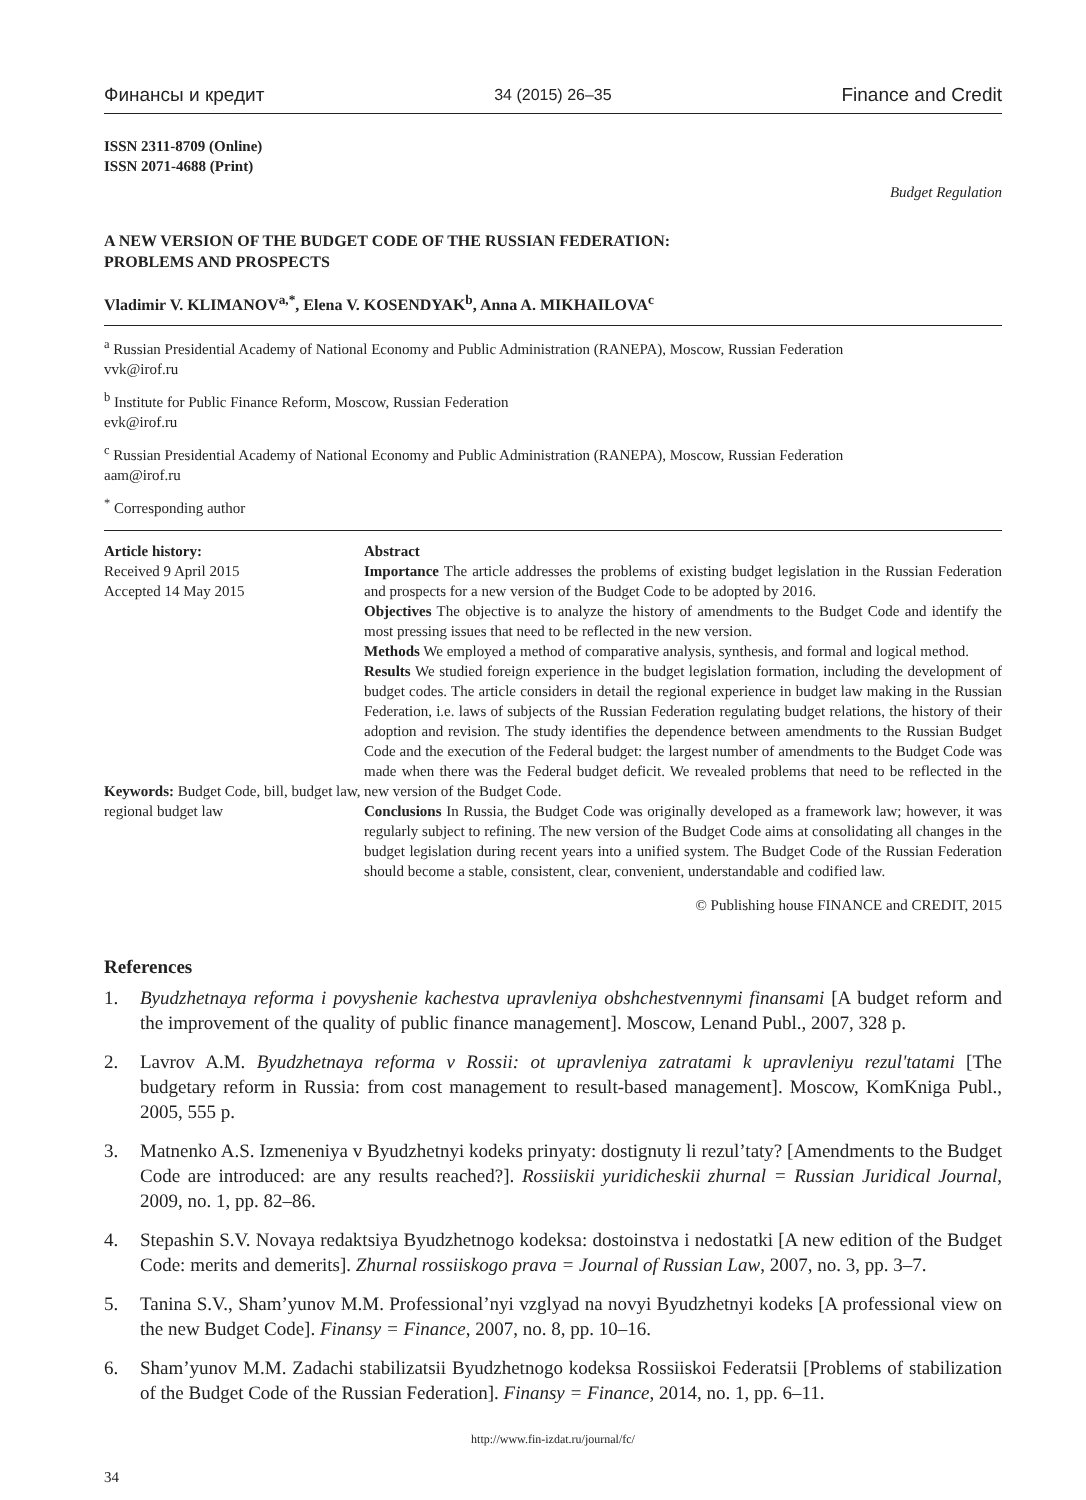Финансы и кредит 34 (2015) 26–35 Finance and Credit
ISSN 2311-8709 (Online)
ISSN 2071-4688 (Print)
Budget Regulation
A NEW VERSION OF THE BUDGET CODE OF THE RUSSIAN FEDERATION:
PROBLEMS AND PROSPECTS
Vladimir V. KLIMANOV<sup>a,*</sup>, Elena V. KOSENDYAK<sup>b</sup>, Anna A. MIKHAILOVA<sup>c</sup>
<sup>a</sup> Russian Presidential Academy of National Economy and Public Administration (RANEPA), Moscow, Russian Federation
vvk@irof.ru
<sup>b</sup> Institute for Public Finance Reform, Moscow, Russian Federation
evk@irof.ru
<sup>c</sup> Russian Presidential Academy of National Economy and Public Administration (RANEPA), Moscow, Russian Federation
aam@irof.ru
<sup>*</sup> Corresponding author
Article history:
Received 9 April 2015
Accepted 14 May 2015
Keywords: Budget Code, bill, budget law, regional budget law
Abstract
Importance The article addresses the problems of existing budget legislation in the Russian Federation and prospects for a new version of the Budget Code to be adopted by 2016.
Objectives The objective is to analyze the history of amendments to the Budget Code and identify the most pressing issues that need to be reflected in the new version.
Methods We employed a method of comparative analysis, synthesis, and formal and logical method.
Results We studied foreign experience in the budget legislation formation, including the development of budget codes. The article considers in detail the regional experience in budget law making in the Russian Federation, i.e. laws of subjects of the Russian Federation regulating budget relations, the history of their adoption and revision. The study identifies the dependence between amendments to the Russian Budget Code and the execution of the Federal budget: the largest number of amendments to the Budget Code was made when there was the Federal budget deficit. We revealed problems that need to be reflected in the new version of the Budget Code.
Conclusions In Russia, the Budget Code was originally developed as a framework law; however, it was regularly subject to refining. The new version of the Budget Code aims at consolidating all changes in the budget legislation during recent years into a unified system. The Budget Code of the Russian Federation should become a stable, consistent, clear, convenient, understandable and codified law.
© Publishing house FINANCE and CREDIT, 2015
References
1. Byudzhetnaya reforma i povyshenie kachestva upravleniya obshchestvennymi finansami [A budget reform and the improvement of the quality of public finance management]. Moscow, Lenand Publ., 2007, 328 p.
2. Lavrov A.M. Byudzhetnaya reforma v Rossii: ot upravleniya zatratami k upravleniyu rezul'tatami [The budgetary reform in Russia: from cost management to result-based management]. Moscow, KomKniga Publ., 2005, 555 p.
3. Matnenko A.S. Izmeneniya v Byudzhetnyi kodeks prinyaty: dostignuty li rezul’taty? [Amendments to the Budget Code are introduced: are any results reached?]. Rossiiskii yuridicheskii zhurnal = Russian Juridical Journal, 2009, no. 1, pp. 82–86.
4. Stepashin S.V. Novaya redaktsiya Byudzhetnogo kodeksa: dostoinstva i nedostatki [A new edition of the Budget Code: merits and demerits]. Zhurnal rossiiskogo prava = Journal of Russian Law, 2007, no. 3, pp. 3–7.
5. Tanina S.V., Sham’yunov M.M. Professional’nyi vzglyad na novyi Byudzhetnyi kodeks [A professional view on the new Budget Code]. Finansy = Finance, 2007, no. 8, pp. 10–16.
6. Sham’yunov M.M. Zadachi stabilizatsii Byudzhetnogo kodeksa Rossiiskoi Federatsii [Problems of stabilization of the Budget Code of the Russian Federation]. Finansy = Finance, 2014, no. 1, pp. 6–11.
http://www.fin-izdat.ru/journal/fc/
34